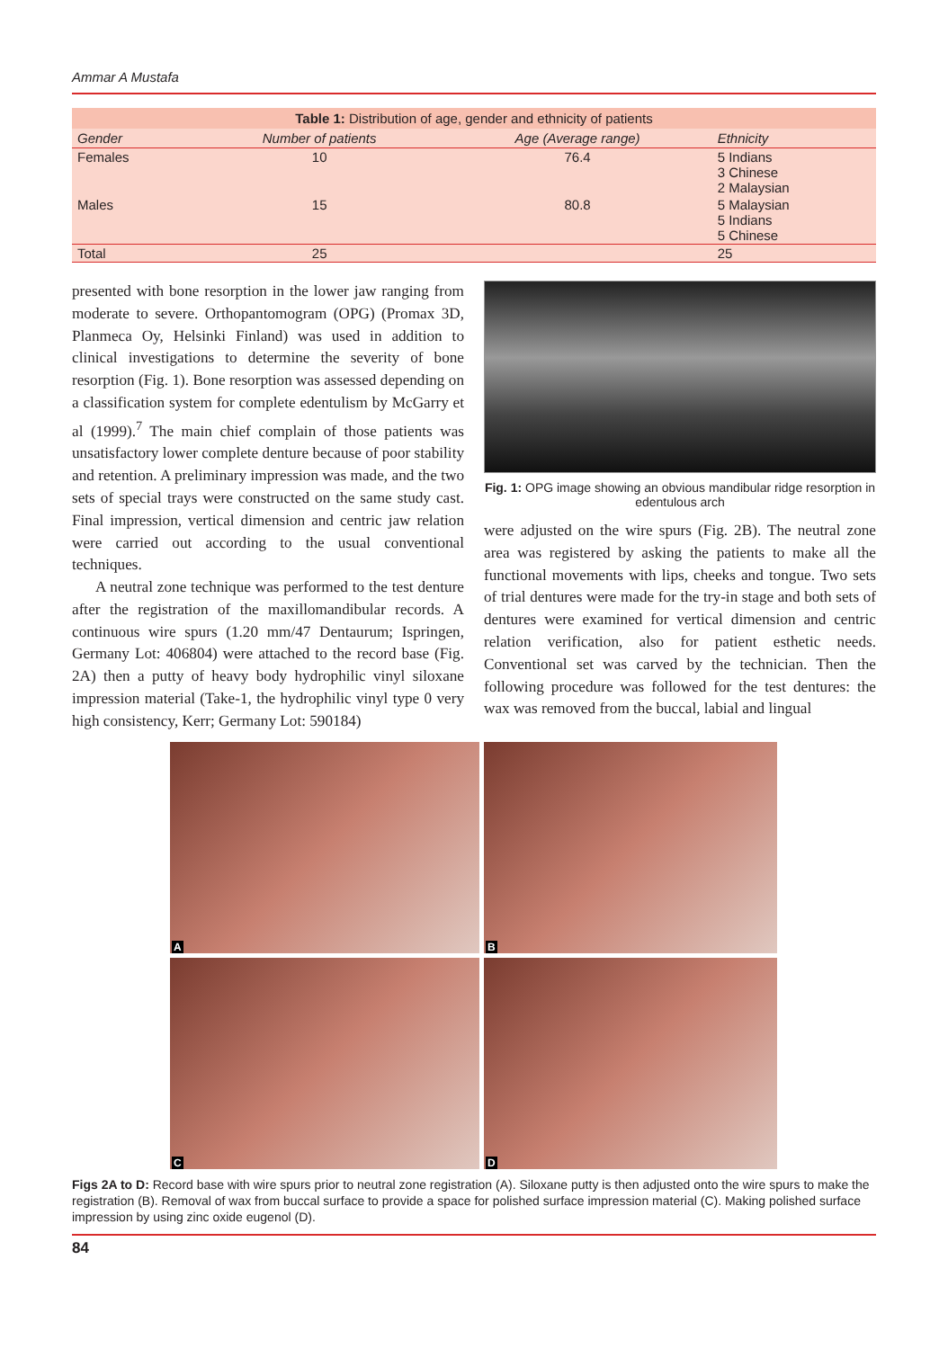Ammar A Mustafa
Table 1: Distribution of age, gender and ethnicity of patients
| Gender | Number of patients | Age (Average range) | Ethnicity |
| --- | --- | --- | --- |
| Females | 10 | 76.4 | 5 Indians 3 Chinese 2 Malaysian |
| Males | 15 | 80.8 | 5 Malaysian 5 Indians 5 Chinese |
| Total | 25 | | 25 |
presented with bone resorption in the lower jaw ranging from moderate to severe. Orthopantomogram (OPG) (Promax 3D, Planmeca Oy, Helsinki Finland) was used in addition to clinical investigations to determine the severity of bone resorption (Fig. 1). Bone resorption was assessed depending on a classification system for complete edentulism by McGarry et al (1999).<sup>7</sup> The main chief complain of those patients was unsatisfactory lower complete denture because of poor stability and retention. A preliminary impression was made, and the two sets of special trays were constructed on the same study cast. Final impression, vertical dimension and centric jaw relation were carried out according to the usual conventional techniques.
A neutral zone technique was performed to the test denture after the registration of the maxillomandibular records. A continuous wire spurs (1.20 mm/47 Dentaurum; Ispringen, Germany Lot: 406804) were attached to the record base (Fig. 2A) then a putty of heavy body hydrophilic vinyl siloxane impression material (Take-1, the hydrophilic vinyl type 0 very high consistency, Kerr; Germany Lot: 590184)
Fig. 1: OPG image showing an obvious mandibular ridge resorption in edentulous arch
were adjusted on the wire spurs (Fig. 2B). The neutral zone area was registered by asking the patients to make all the functional movements with lips, cheeks and tongue. Two sets of trial dentures were made for the try-in stage and both sets of dentures were examined for vertical dimension and centric relation verification, also for patient esthetic needs. Conventional set was carved by the technician. Then the following procedure was followed for the test dentures: the wax was removed from the buccal, labial and lingual
A
B
C
D
Figs 2A to D: Record base with wire spurs prior to neutral zone registration (A). Siloxane putty is then adjusted onto the wire spurs to make the registration (B). Removal of wax from buccal surface to provide a space for polished surface impression material (C). Making polished surface impression by using zinc oxide eugenol (D).
84